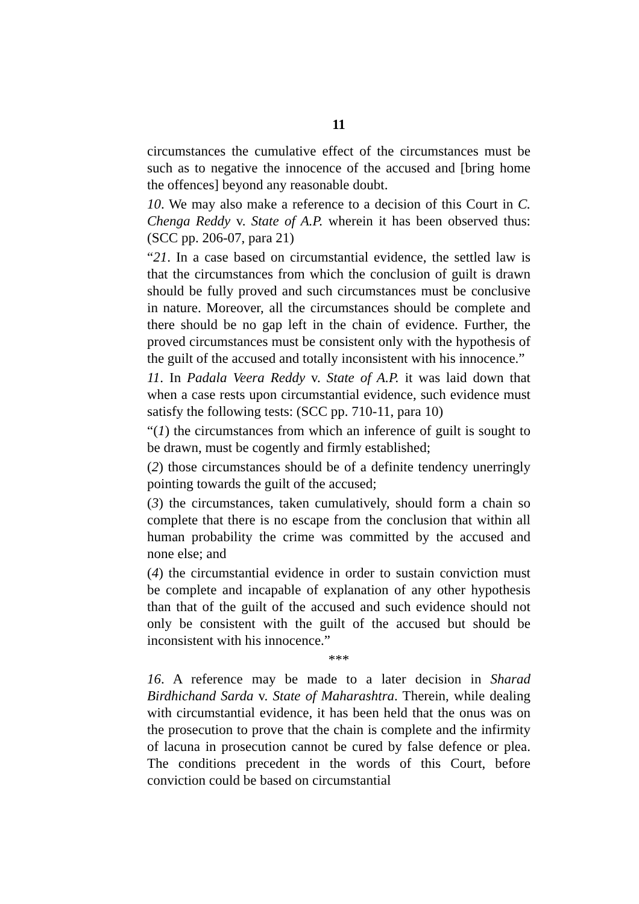11
circumstances the cumulative effect of the circumstances must be such as to negative the innocence of the accused and [bring home the offences] beyond any reasonable doubt.
10. We may also make a reference to a decision of this Court in C. Chenga Reddy v. State of A.P. wherein it has been observed thus: (SCC pp. 206-07, para 21)
“21. In a case based on circumstantial evidence, the settled law is that the circumstances from which the conclusion of guilt is drawn should be fully proved and such circumstances must be conclusive in nature. Moreover, all the circumstances should be complete and there should be no gap left in the chain of evidence. Further, the proved circumstances must be consistent only with the hypothesis of the guilt of the accused and totally inconsistent with his innocence.”
11. In Padala Veera Reddy v. State of A.P. it was laid down that when a case rests upon circumstantial evidence, such evidence must satisfy the following tests: (SCC pp. 710-11, para 10)
“(1) the circumstances from which an inference of guilt is sought to be drawn, must be cogently and firmly established;
(2) those circumstances should be of a definite tendency unerringly pointing towards the guilt of the accused;
(3) the circumstances, taken cumulatively, should form a chain so complete that there is no escape from the conclusion that within all human probability the crime was committed by the accused and none else; and
(4) the circumstantial evidence in order to sustain conviction must be complete and incapable of explanation of any other hypothesis than that of the guilt of the accused and such evidence should not only be consistent with the guilt of the accused but should be inconsistent with his innocence.”
***
16. A reference may be made to a later decision in Sharad Birdhichand Sarda v. State of Maharashtra. Therein, while dealing with circumstantial evidence, it has been held that the onus was on the prosecution to prove that the chain is complete and the infirmity of lacuna in prosecution cannot be cured by false defence or plea. The conditions precedent in the words of this Court, before conviction could be based on circumstantial